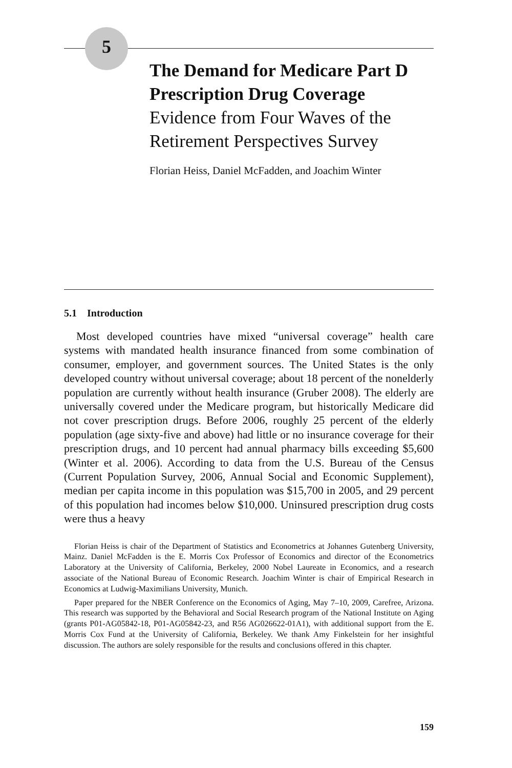5
The Demand for Medicare Part D Prescription Drug Coverage
Evidence from Four Waves of the Retirement Perspectives Survey
Florian Heiss, Daniel McFadden, and Joachim Winter
5.1 Introduction
Most developed countries have mixed “universal coverage” health care systems with mandated health insurance financed from some combination of consumer, employer, and government sources. The United States is the only developed country without universal coverage; about 18 percent of the nonelderly population are currently without health insurance (Gruber 2008). The elderly are universally covered under the Medicare program, but historically Medicare did not cover prescription drugs. Before 2006, roughly 25 percent of the elderly population (age sixty-five and above) had little or no insurance coverage for their prescription drugs, and 10 percent had annual pharmacy bills exceeding $5,600 (Winter et al. 2006). According to data from the U.S. Bureau of the Census (Current Population Survey, 2006, Annual Social and Economic Supplement), median per capita income in this population was $15,700 in 2005, and 29 percent of this population had incomes below $10,000. Uninsured prescription drug costs were thus a heavy
Florian Heiss is chair of the Department of Statistics and Econometrics at Johannes Gutenberg University, Mainz. Daniel McFadden is the E. Morris Cox Professor of Economics and director of the Econometrics Laboratory at the University of California, Berkeley, 2000 Nobel Laureate in Economics, and a research associate of the National Bureau of Economic Research. Joachim Winter is chair of Empirical Research in Economics at Ludwig-Maximilians University, Munich.
Paper prepared for the NBER Conference on the Economics of Aging, May 7–10, 2009, Carefree, Arizona. This research was supported by the Behavioral and Social Research program of the National Institute on Aging (grants P01-AG05842-18, P01-AG05842-23, and R56 AG026622-01A1), with additional support from the E. Morris Cox Fund at the University of California, Berkeley. We thank Amy Finkelstein for her insightful discussion. The authors are solely responsible for the results and conclusions offered in this chapter.
159